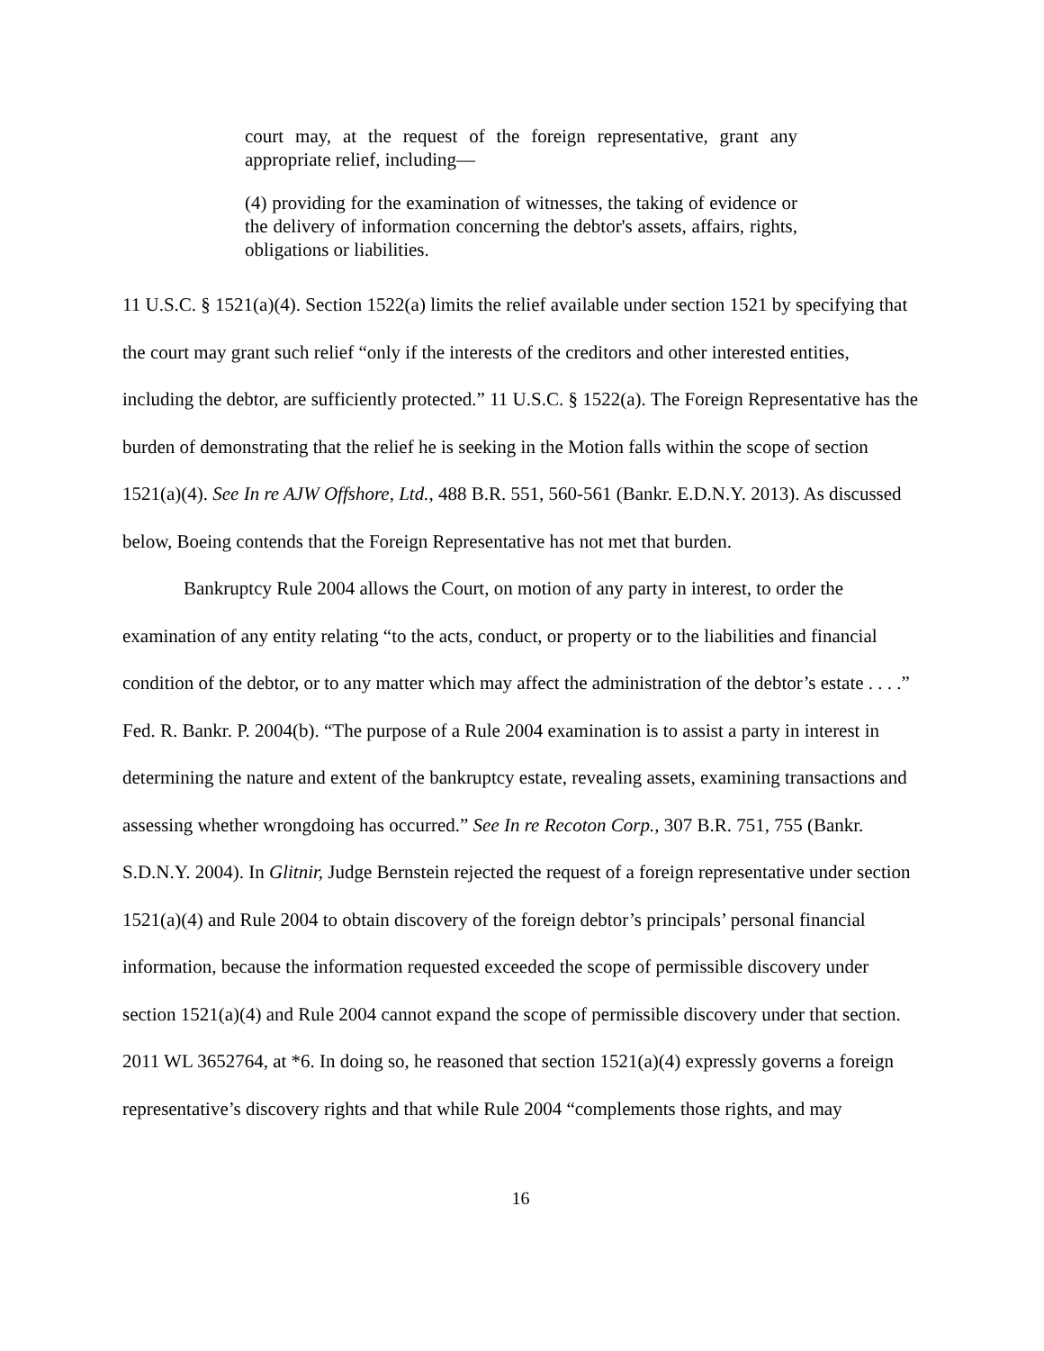court may, at the request of the foreign representative, grant any appropriate relief, including—
(4) providing for the examination of witnesses, the taking of evidence or the delivery of information concerning the debtor's assets, affairs, rights, obligations or liabilities.
11 U.S.C. § 1521(a)(4). Section 1522(a) limits the relief available under section 1521 by specifying that the court may grant such relief “only if the interests of the creditors and other interested entities, including the debtor, are sufficiently protected.” 11 U.S.C. § 1522(a). The Foreign Representative has the burden of demonstrating that the relief he is seeking in the Motion falls within the scope of section 1521(a)(4). See In re AJW Offshore, Ltd., 488 B.R. 551, 560-561 (Bankr. E.D.N.Y. 2013). As discussed below, Boeing contends that the Foreign Representative has not met that burden.
Bankruptcy Rule 2004 allows the Court, on motion of any party in interest, to order the examination of any entity relating “to the acts, conduct, or property or to the liabilities and financial condition of the debtor, or to any matter which may affect the administration of the debtor’s estate . . . .” Fed. R. Bankr. P. 2004(b). “The purpose of a Rule 2004 examination is to assist a party in interest in determining the nature and extent of the bankruptcy estate, revealing assets, examining transactions and assessing whether wrongdoing has occurred.” See In re Recoton Corp., 307 B.R. 751, 755 (Bankr. S.D.N.Y. 2004). In Glitnir, Judge Bernstein rejected the request of a foreign representative under section 1521(a)(4) and Rule 2004 to obtain discovery of the foreign debtor’s principals’ personal financial information, because the information requested exceeded the scope of permissible discovery under section 1521(a)(4) and Rule 2004 cannot expand the scope of permissible discovery under that section. 2011 WL 3652764, at *6. In doing so, he reasoned that section 1521(a)(4) expressly governs a foreign representative’s discovery rights and that while Rule 2004 “complements those rights, and may
16